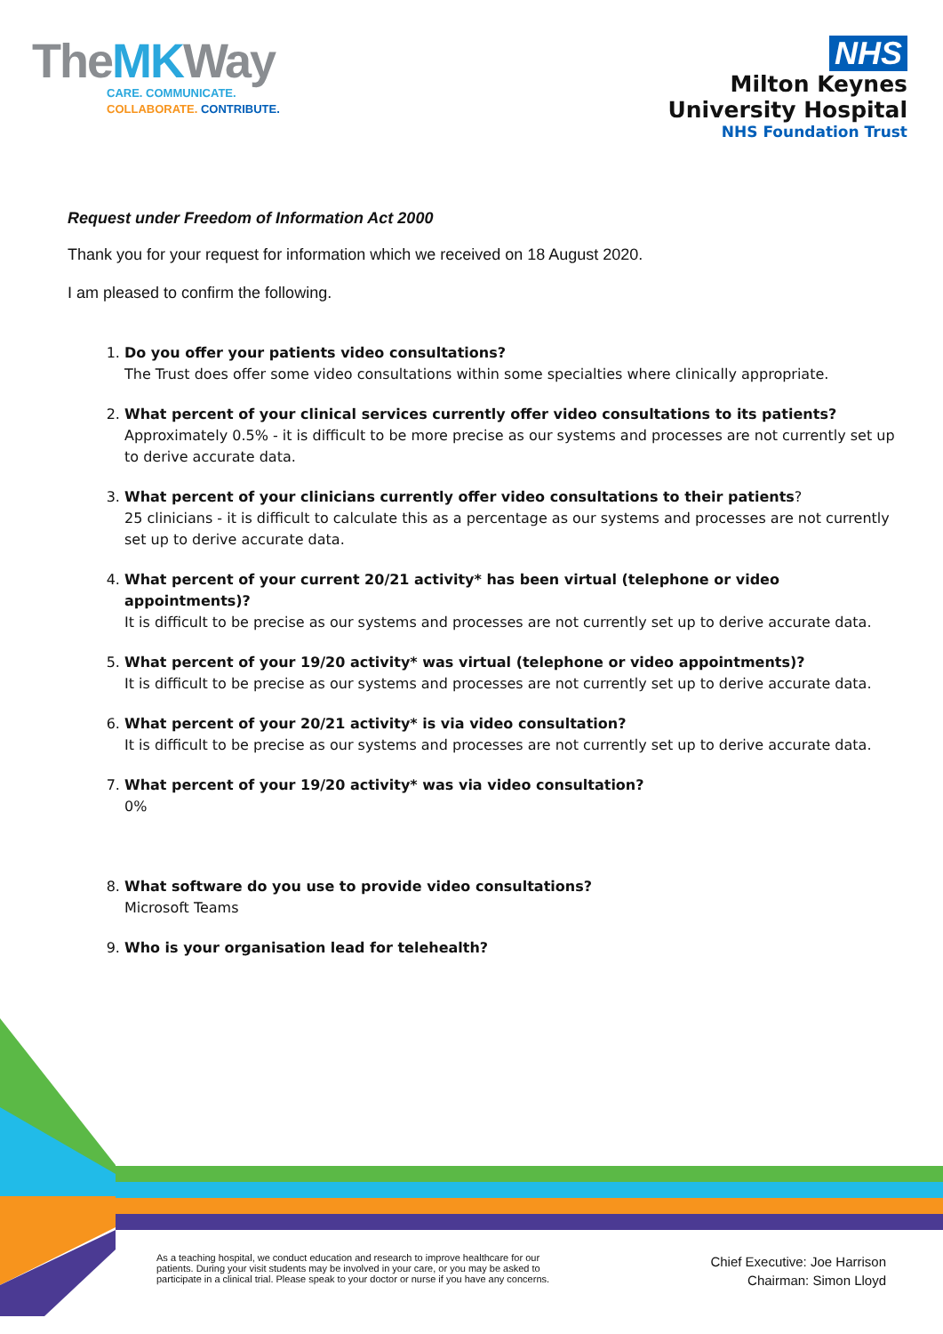TheMKWay
CARE. COMMUNICATE.
COLLABORATE. CONTRIBUTE.
NHS
Milton Keynes
University Hospital
NHS Foundation Trust
Request under Freedom of Information Act 2000
Thank you for your request for information which we received on 18 August 2020.
I am pleased to confirm the following.
1. Do you offer your patients video consultations?
The Trust does offer some video consultations within some specialties where clinically appropriate.
2. What percent of your clinical services currently offer video consultations to its patients?
Approximately 0.5% - it is difficult to be more precise as our systems and processes are not currently set up to derive accurate data.
3. What percent of your clinicians currently offer video consultations to their patients?
25 clinicians - it is difficult to calculate this as a percentage as our systems and processes are not currently set up to derive accurate data.
4. What percent of your current 20/21 activity* has been virtual (telephone or video appointments)?
It is difficult to be precise as our systems and processes are not currently set up to derive accurate data.
5. What percent of your 19/20 activity* was virtual (telephone or video appointments)?
It is difficult to be precise as our systems and processes are not currently set up to derive accurate data.
6. What percent of your 20/21 activity* is via video consultation?
It is difficult to be precise as our systems and processes are not currently set up to derive accurate data.
7. What percent of your 19/20 activity* was via video consultation?
0%
8. What software do you use to provide video consultations?
Microsoft Teams
9. Who is your organisation lead for telehealth?
As a teaching hospital, we conduct education and research to improve healthcare for our
patients. During your visit students may be involved in your care, or you may be asked to
participate in a clinical trial. Please speak to your doctor or nurse if you have any concerns.
Chief Executive: Joe Harrison
Chairman: Simon Lloyd